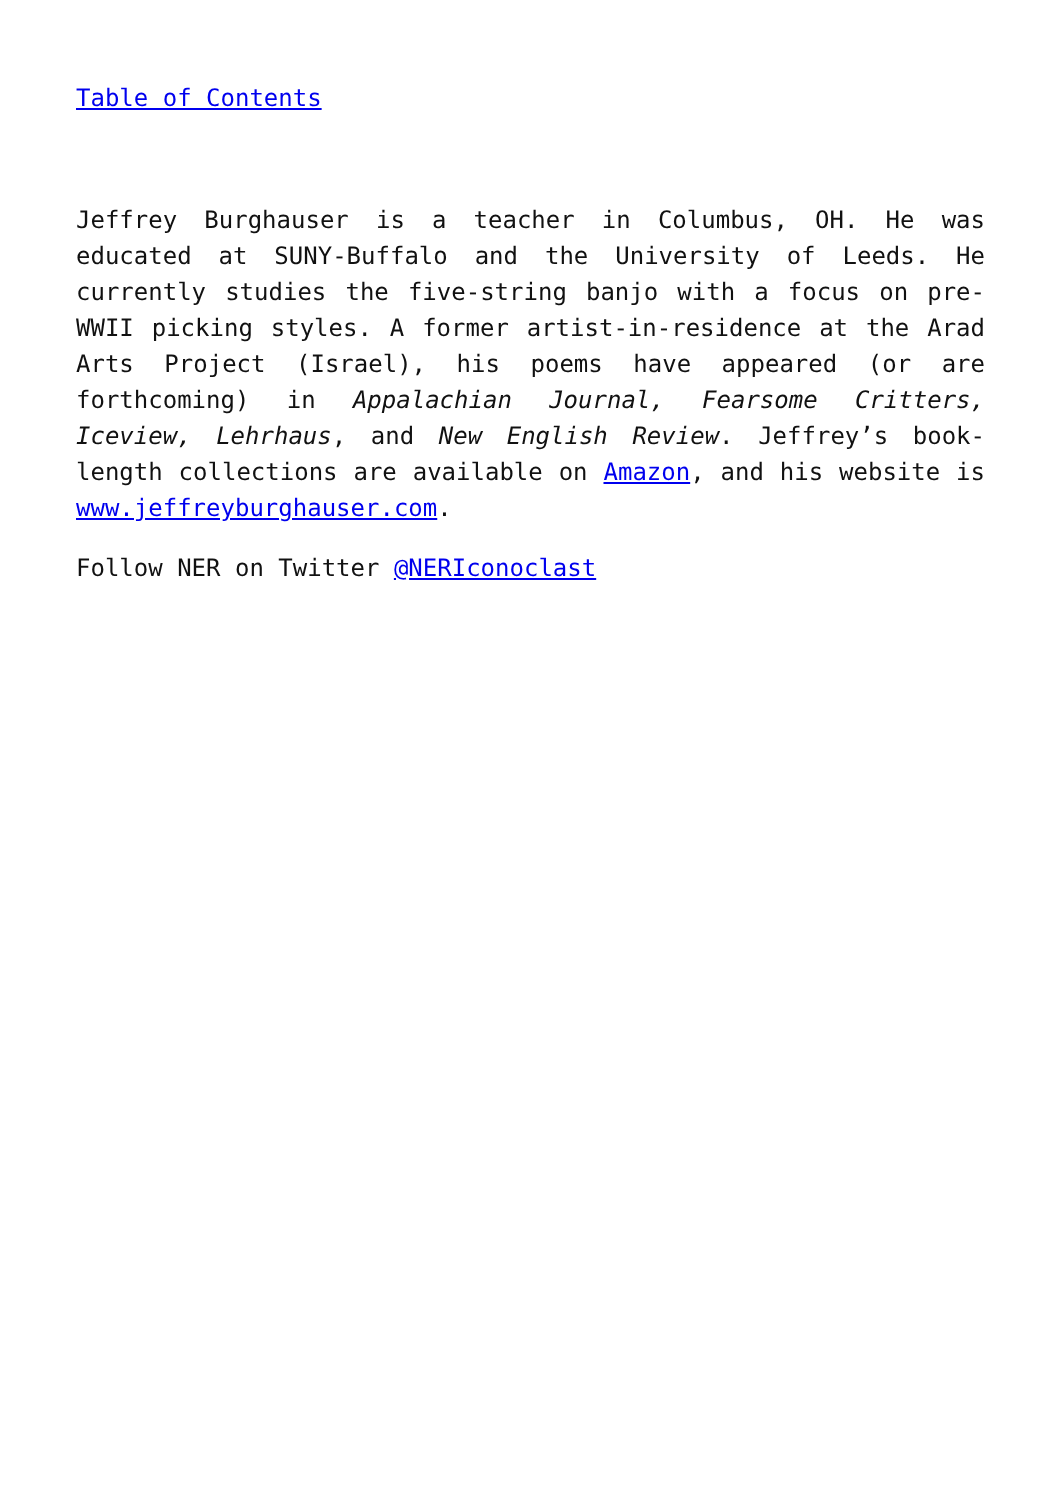Table of Contents
Jeffrey Burghauser is a teacher in Columbus, OH. He was educated at SUNY-Buffalo and the University of Leeds. He currently studies the five-string banjo with a focus on pre-WWII picking styles. A former artist-in-residence at the Arad Arts Project (Israel), his poems have appeared (or are forthcoming) in Appalachian Journal, Fearsome Critters, Iceview, Lehrhaus, and New English Review. Jeffrey’s book-length collections are available on Amazon, and his website is www.jeffreyburghauser.com.
Follow NER on Twitter @NERIconoclast